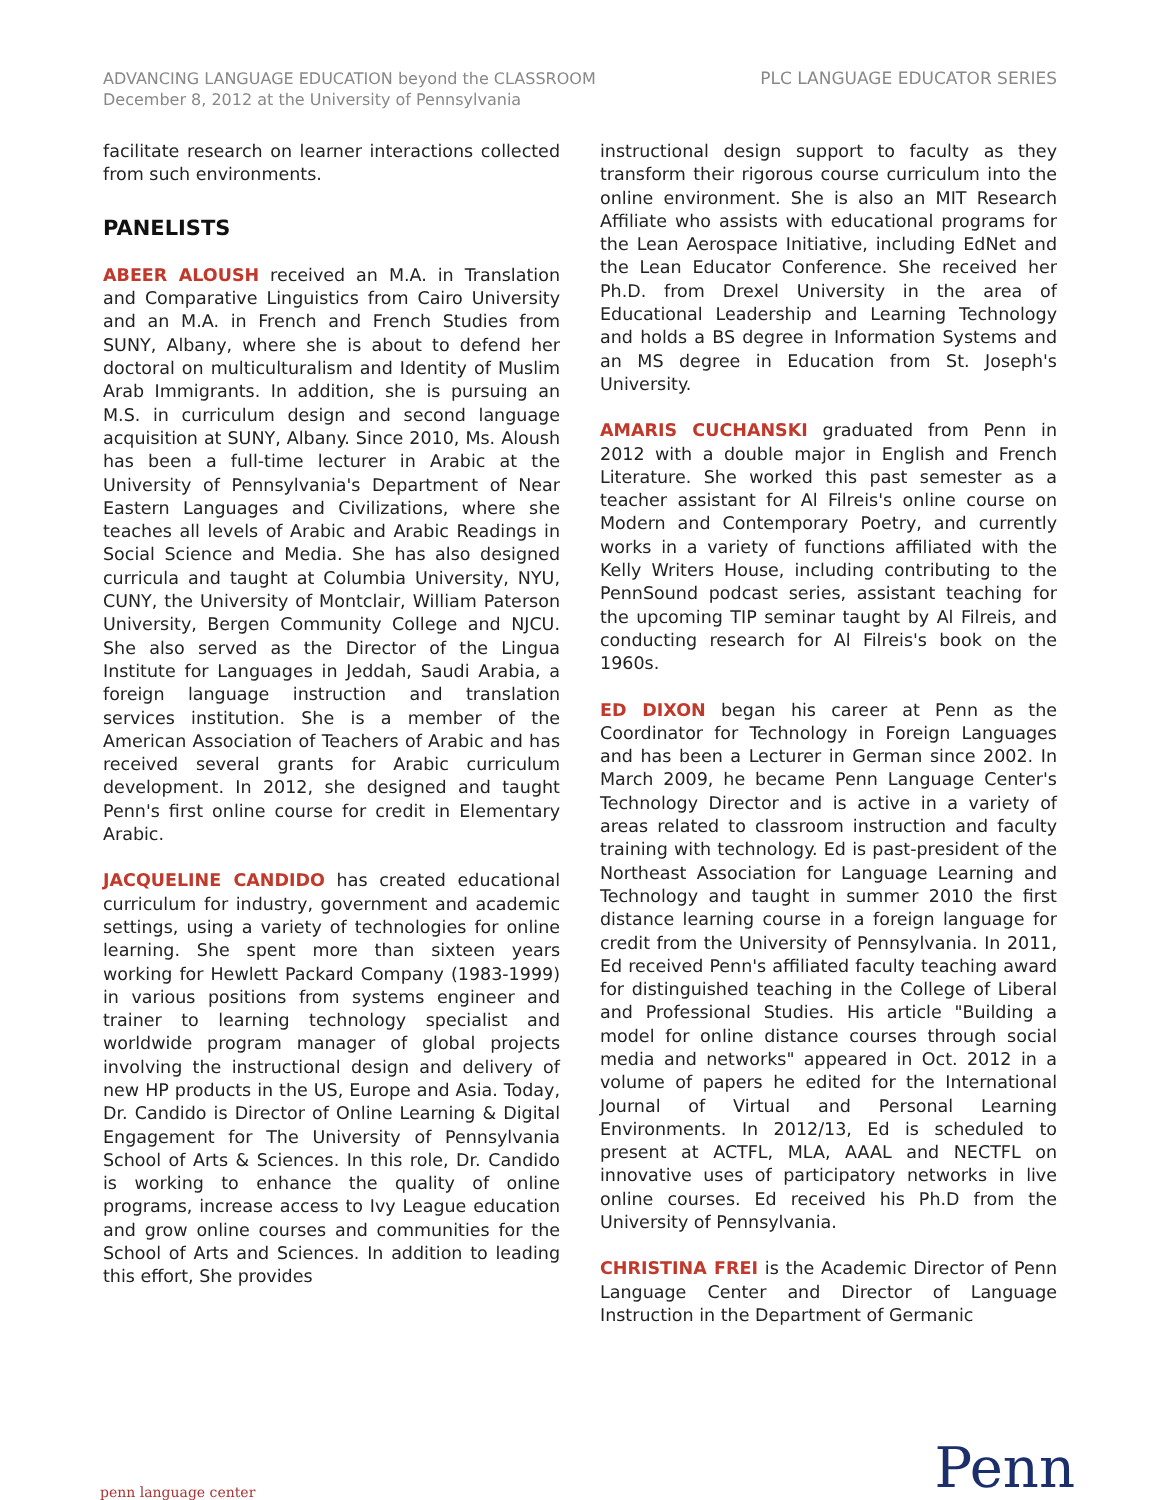ADVANCING LANGUAGE EDUCATION beyond the CLASSROOM
December 8, 2012 at the University of Pennsylvania
PLC LANGUAGE EDUCATOR SERIES
facilitate research on learner interactions collected from such environments.
PANELISTS
ABEER ALOUSH received an M.A. in Translation and Comparative Linguistics from Cairo University and an M.A. in French and French Studies from SUNY, Albany, where she is about to defend her doctoral on multiculturalism and Identity of Muslim Arab Immigrants. In addition, she is pursuing an M.S. in curriculum design and second language acquisition at SUNY, Albany. Since 2010, Ms. Aloush has been a full-time lecturer in Arabic at the University of Pennsylvania's Department of Near Eastern Languages and Civilizations, where she teaches all levels of Arabic and Arabic Readings in Social Science and Media. She has also designed curricula and taught at Columbia University, NYU, CUNY, the University of Montclair, William Paterson University, Bergen Community College and NJCU. She also served as the Director of the Lingua Institute for Languages in Jeddah, Saudi Arabia, a foreign language instruction and translation services institution. She is a member of the American Association of Teachers of Arabic and has received several grants for Arabic curriculum development. In 2012, she designed and taught Penn's first online course for credit in Elementary Arabic.
JACQUELINE CANDIDO has created educational curriculum for industry, government and academic settings, using a variety of technologies for online learning. She spent more than sixteen years working for Hewlett Packard Company (1983-1999) in various positions from systems engineer and trainer to learning technology specialist and worldwide program manager of global projects involving the instructional design and delivery of new HP products in the US, Europe and Asia. Today, Dr. Candido is Director of Online Learning & Digital Engagement for The University of Pennsylvania School of Arts & Sciences. In this role, Dr. Candido is working to enhance the quality of online programs, increase access to Ivy League education and grow online courses and communities for the School of Arts and Sciences. In addition to leading this effort, She provides
instructional design support to faculty as they transform their rigorous course curriculum into the online environment. She is also an MIT Research Affiliate who assists with educational programs for the Lean Aerospace Initiative, including EdNet and the Lean Educator Conference. She received her Ph.D. from Drexel University in the area of Educational Leadership and Learning Technology and holds a BS degree in Information Systems and an MS degree in Education from St. Joseph's University.
AMARIS CUCHANSKI graduated from Penn in 2012 with a double major in English and French Literature. She worked this past semester as a teacher assistant for Al Filreis's online course on Modern and Contemporary Poetry, and currently works in a variety of functions affiliated with the Kelly Writers House, including contributing to the PennSound podcast series, assistant teaching for the upcoming TIP seminar taught by Al Filreis, and conducting research for Al Filreis's book on the 1960s.
ED DIXON began his career at Penn as the Coordinator for Technology in Foreign Languages and has been a Lecturer in German since 2002. In March 2009, he became Penn Language Center's Technology Director and is active in a variety of areas related to classroom instruction and faculty training with technology. Ed is past-president of the Northeast Association for Language Learning and Technology and taught in summer 2010 the first distance learning course in a foreign language for credit from the University of Pennsylvania. In 2011, Ed received Penn's affiliated faculty teaching award for distinguished teaching in the College of Liberal and Professional Studies. His article "Building a model for online distance courses through social media and networks" appeared in Oct. 2012 in a volume of papers he edited for the International Journal of Virtual and Personal Learning Environments. In 2012/13, Ed is scheduled to present at ACTFL, MLA, AAAL and NECTFL on innovative uses of participatory networks in live online courses. Ed received his Ph.D from the University of Pennsylvania.
CHRISTINA FREI is the Academic Director of Penn Language Center and Director of Language Instruction in the Department of Germanic
penn language center
Penn